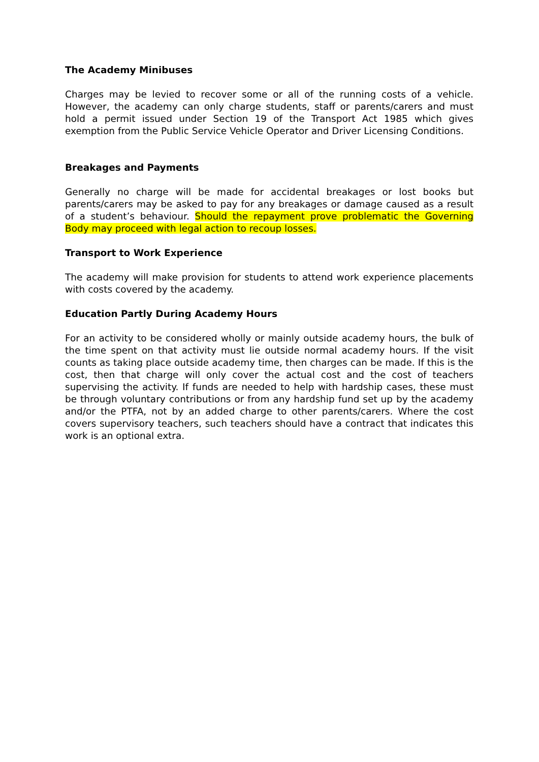The Academy Minibuses
Charges may be levied to recover some or all of the running costs of a vehicle. However, the academy can only charge students, staff or parents/carers and must hold a permit issued under Section 19 of the Transport Act 1985 which gives exemption from the Public Service Vehicle Operator and Driver Licensing Conditions.
Breakages and Payments
Generally no charge will be made for accidental breakages or lost books but parents/carers may be asked to pay for any breakages or damage caused as a result of a student’s behaviour. Should the repayment prove problematic the Governing Body may proceed with legal action to recoup losses.
Transport to Work Experience
The academy will make provision for students to attend work experience placements with costs covered by the academy.
Education Partly During Academy Hours
For an activity to be considered wholly or mainly outside academy hours, the bulk of the time spent on that activity must lie outside normal academy hours. If the visit counts as taking place outside academy time, then charges can be made. If this is the cost, then that charge will only cover the actual cost and the cost of teachers supervising the activity. If funds are needed to help with hardship cases, these must be through voluntary contributions or from any hardship fund set up by the academy and/or the PTFA, not by an added charge to other parents/carers. Where the cost covers supervisory teachers, such teachers should have a contract that indicates this work is an optional extra.